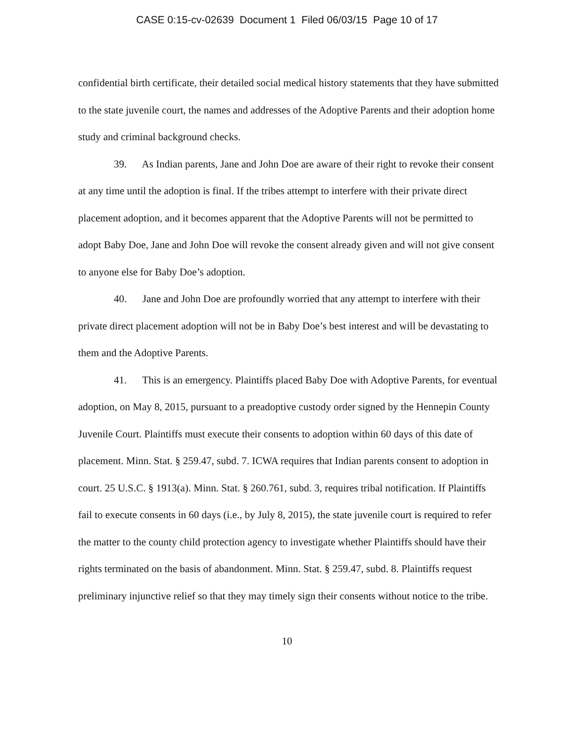CASE 0:15-cv-02639 Document 1 Filed 06/03/15 Page 10 of 17
confidential birth certificate, their detailed social medical history statements that they have submitted to the state juvenile court, the names and addresses of the Adoptive Parents and their adoption home study and criminal background checks.
39. As Indian parents, Jane and John Doe are aware of their right to revoke their consent at any time until the adoption is final. If the tribes attempt to interfere with their private direct placement adoption, and it becomes apparent that the Adoptive Parents will not be permitted to adopt Baby Doe, Jane and John Doe will revoke the consent already given and will not give consent to anyone else for Baby Doe’s adoption.
40. Jane and John Doe are profoundly worried that any attempt to interfere with their private direct placement adoption will not be in Baby Doe’s best interest and will be devastating to them and the Adoptive Parents.
41. This is an emergency. Plaintiffs placed Baby Doe with Adoptive Parents, for eventual adoption, on May 8, 2015, pursuant to a preadoptive custody order signed by the Hennepin County Juvenile Court. Plaintiffs must execute their consents to adoption within 60 days of this date of placement. Minn. Stat. § 259.47, subd. 7. ICWA requires that Indian parents consent to adoption in court. 25 U.S.C. § 1913(a). Minn. Stat. § 260.761, subd. 3, requires tribal notification. If Plaintiffs fail to execute consents in 60 days (i.e., by July 8, 2015), the state juvenile court is required to refer the matter to the county child protection agency to investigate whether Plaintiffs should have their rights terminated on the basis of abandonment. Minn. Stat. § 259.47, subd. 8. Plaintiffs request preliminary injunctive relief so that they may timely sign their consents without notice to the tribe.
10